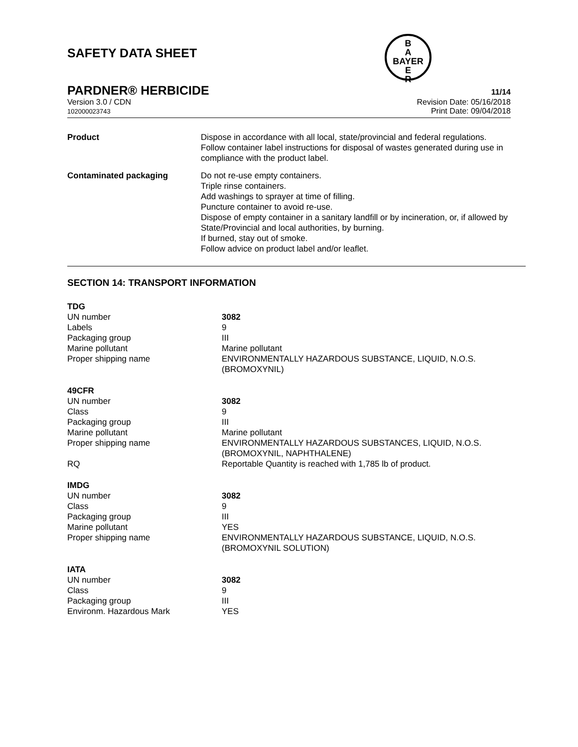B
A
BAYER
E
R
SAFETY DATA SHEET
PARDNER® HERBICIDE 11/14
Version 3.0 / CDN
102000023743
Revision Date: 05/16/2018
Print Date: 09/04/2018
| Product | Dispose in accordance with all local, state/provincial and federal regulations. Follow container label instructions for disposal of wastes generated during use in compliance with the product label. |
| Contaminated packaging | Do not re-use empty containers. Triple rinse containers. Add washings to sprayer at time of filling. Puncture container to avoid re-use. Dispose of empty container in a sanitary landfill or by incineration, or, if allowed by State/Provincial and local authorities, by burning. If burned, stay out of smoke. Follow advice on product label and/or leaflet. |
SECTION 14: TRANSPORT INFORMATION
| TDG | |
| UN number | 3082 |
| Labels | 9 |
| Packaging group | III |
| Marine pollutant | Marine pollutant |
| Proper shipping name | ENVIRONMENTALLY HAZARDOUS SUBSTANCE, LIQUID, N.O.S. (BROMOXYNIL) |
| 49CFR | |
| UN number | 3082 |
| Class | 9 |
| Packaging group | III |
| Marine pollutant | Marine pollutant |
| Proper shipping name | ENVIRONMENTALLY HAZARDOUS SUBSTANCES, LIQUID, N.O.S. (BROMOXYNIL, NAPHTHALENE) |
| RQ | Reportable Quantity is reached with 1,785 lb of product. |
| IMDG | |
| UN number | 3082 |
| Class | 9 |
| Packaging group | III |
| Marine pollutant | YES |
| Proper shipping name | ENVIRONMENTALLY HAZARDOUS SUBSTANCE, LIQUID, N.O.S. (BROMOXYNIL SOLUTION) |
| IATA | |
| UN number | 3082 |
| Class | 9 |
| Packaging group | III |
| Environm. Hazardous Mark | YES |